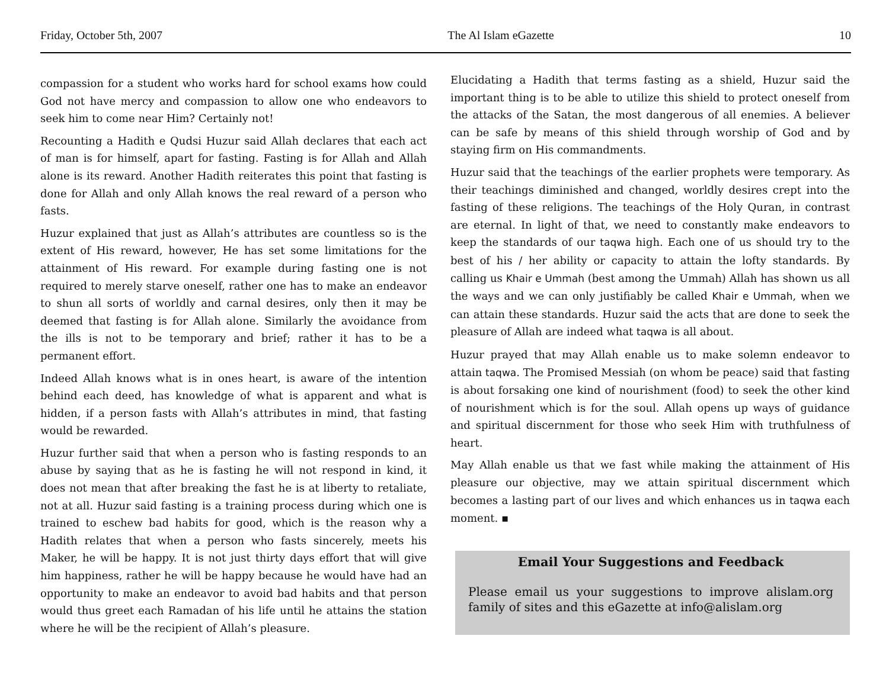Friday, October 5th, 2007 The Al Islam eGazette 10
compassion for a student who works hard for school exams how could God not have mercy and compassion to allow one who endeavors to seek him to come near Him? Certainly not!
Recounting a Hadith e Qudsi Huzur said Allah declares that each act of man is for himself, apart for fasting. Fasting is for Allah and Allah alone is its reward. Another Hadith reiterates this point that fasting is done for Allah and only Allah knows the real reward of a person who fasts.
Huzur explained that just as Allah’s attributes are countless so is the extent of His reward, however, He has set some limitations for the attainment of His reward. For example during fasting one is not required to merely starve oneself, rather one has to make an endeavor to shun all sorts of worldly and carnal desires, only then it may be deemed that fasting is for Allah alone. Similarly the avoidance from the ills is not to be temporary and brief; rather it has to be a permanent effort.
Indeed Allah knows what is in ones heart, is aware of the intention behind each deed, has knowledge of what is apparent and what is hidden, if a person fasts with Allah’s attributes in mind, that fasting would be rewarded.
Huzur further said that when a person who is fasting responds to an abuse by saying that as he is fasting he will not respond in kind, it does not mean that after breaking the fast he is at liberty to retaliate, not at all. Huzur said fasting is a training process during which one is trained to eschew bad habits for good, which is the reason why a Hadith relates that when a person who fasts sincerely, meets his Maker, he will be happy. It is not just thirty days effort that will give him happiness, rather he will be happy because he would have had an opportunity to make an endeavor to avoid bad habits and that person would thus greet each Ramadan of his life until he attains the station where he will be the recipient of Allah’s pleasure.
Elucidating a Hadith that terms fasting as a shield, Huzur said the important thing is to be able to utilize this shield to protect oneself from the attacks of the Satan, the most dangerous of all enemies. A believer can be safe by means of this shield through worship of God and by staying firm on His commandments.
Huzur said that the teachings of the earlier prophets were temporary. As their teachings diminished and changed, worldly desires crept into the fasting of these religions. The teachings of the Holy Quran, in contrast are eternal. In light of that, we need to constantly make endeavors to keep the standards of our taqwa high. Each one of us should try to the best of his / her ability or capacity to attain the lofty standards. By calling us Khair e Ummah (best among the Ummah) Allah has shown us all the ways and we can only justifiably be called Khair e Ummah, when we can attain these standards. Huzur said the acts that are done to seek the pleasure of Allah are indeed what taqwa is all about.
Huzur prayed that may Allah enable us to make solemn endeavor to attain taqwa. The Promised Messiah (on whom be peace) said that fasting is about forsaking one kind of nourishment (food) to seek the other kind of nourishment which is for the soul. Allah opens up ways of guidance and spiritual discernment for those who seek Him with truthfulness of heart.
May Allah enable us that we fast while making the attainment of His pleasure our objective, may we attain spiritual discernment which becomes a lasting part of our lives and which enhances us in taqwa each moment. ▪
Email Your Suggestions and Feedback
Please email us your suggestions to improve alislam.org family of sites and this eGazette at info@alislam.org